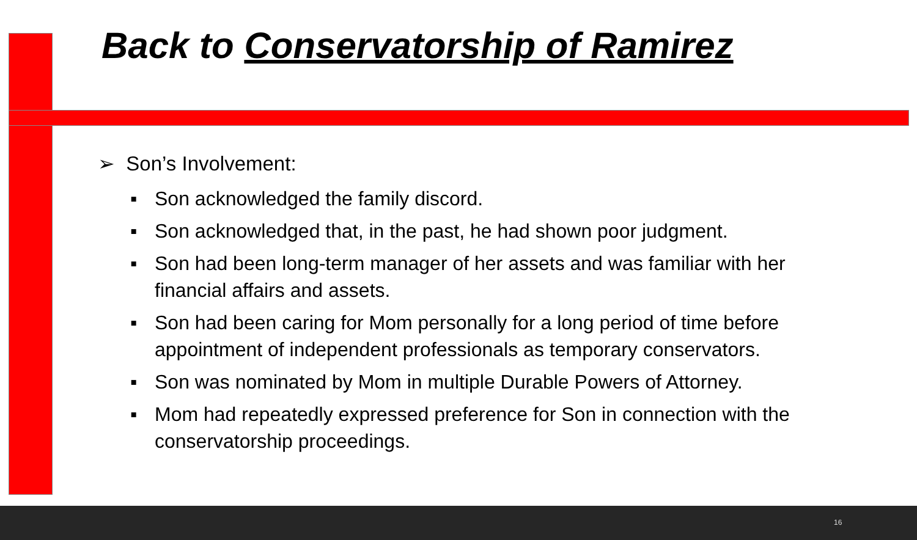Back to Conservatorship of Ramirez
➢ Son’s Involvement:
▪ Son acknowledged the family discord.
▪ Son acknowledged that, in the past, he had shown poor judgment.
▪ Son had been long-term manager of her assets and was familiar with her financial affairs and assets.
▪ Son had been caring for Mom personally for a long period of time before appointment of independent professionals as temporary conservators.
▪ Son was nominated by Mom in multiple Durable Powers of Attorney.
▪ Mom had repeatedly expressed preference for Son in connection with the conservatorship proceedings.
16